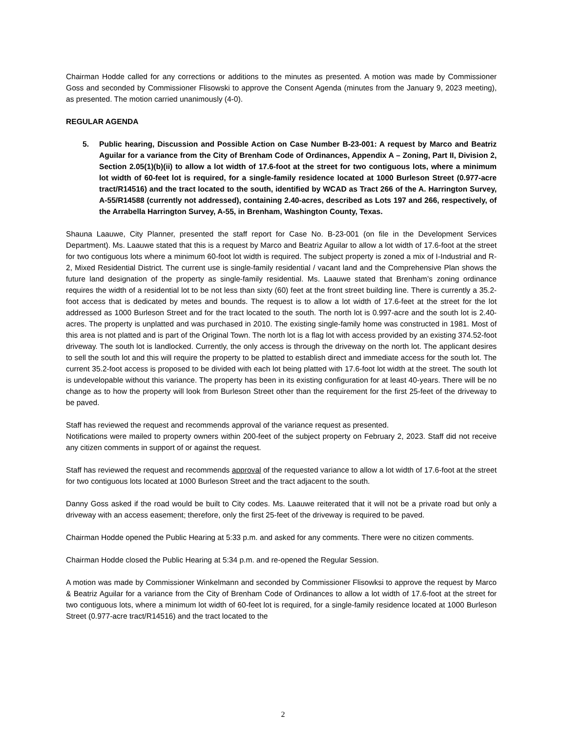Chairman Hodde called for any corrections or additions to the minutes as presented. A motion was made by Commissioner Goss and seconded by Commissioner Flisowski to approve the Consent Agenda (minutes from the January 9, 2023 meeting), as presented. The motion carried unanimously (4-0).
REGULAR AGENDA
5. Public hearing, Discussion and Possible Action on Case Number B-23-001: A request by Marco and Beatriz Aguilar for a variance from the City of Brenham Code of Ordinances, Appendix A – Zoning, Part II, Division 2, Section 2.05(1)(b)(ii) to allow a lot width of 17.6-foot at the street for two contiguous lots, where a minimum lot width of 60-feet lot is required, for a single-family residence located at 1000 Burleson Street (0.977-acre tract/R14516) and the tract located to the south, identified by WCAD as Tract 266 of the A. Harrington Survey, A-55/R14588 (currently not addressed), containing 2.40-acres, described as Lots 197 and 266, respectively, of the Arrabella Harrington Survey, A-55, in Brenham, Washington County, Texas.
Shauna Laauwe, City Planner, presented the staff report for Case No. B-23-001 (on file in the Development Services Department). Ms. Laauwe stated that this is a request by Marco and Beatriz Aguilar to allow a lot width of 17.6-foot at the street for two contiguous lots where a minimum 60-foot lot width is required. The subject property is zoned a mix of I-Industrial and R-2, Mixed Residential District. The current use is single-family residential / vacant land and the Comprehensive Plan shows the future land designation of the property as single-family residential. Ms. Laauwe stated that Brenham’s zoning ordinance requires the width of a residential lot to be not less than sixty (60) feet at the front street building line. There is currently a 35.2-foot access that is dedicated by metes and bounds. The request is to allow a lot width of 17.6-feet at the street for the lot addressed as 1000 Burleson Street and for the tract located to the south. The north lot is 0.997-acre and the south lot is 2.40-acres. The property is unplatted and was purchased in 2010. The existing single-family home was constructed in 1981. Most of this area is not platted and is part of the Original Town. The north lot is a flag lot with access provided by an existing 374.52-foot driveway. The south lot is landlocked. Currently, the only access is through the driveway on the north lot. The applicant desires to sell the south lot and this will require the property to be platted to establish direct and immediate access for the south lot. The current 35.2-foot access is proposed to be divided with each lot being platted with 17.6-foot lot width at the street. The south lot is undevelopable without this variance. The property has been in its existing configuration for at least 40-years. There will be no change as to how the property will look from Burleson Street other than the requirement for the first 25-feet of the driveway to be paved.
Staff has reviewed the request and recommends approval of the variance request as presented.
Notifications were mailed to property owners within 200-feet of the subject property on February 2, 2023. Staff did not receive any citizen comments in support of or against the request.
Staff has reviewed the request and recommends approval of the requested variance to allow a lot width of 17.6-foot at the street for two contiguous lots located at 1000 Burleson Street and the tract adjacent to the south.
Danny Goss asked if the road would be built to City codes. Ms. Laauwe reiterated that it will not be a private road but only a driveway with an access easement; therefore, only the first 25-feet of the driveway is required to be paved.
Chairman Hodde opened the Public Hearing at 5:33 p.m. and asked for any comments. There were no citizen comments.
Chairman Hodde closed the Public Hearing at 5:34 p.m. and re-opened the Regular Session.
A motion was made by Commissioner Winkelmann and seconded by Commissioner Flisowksi to approve the request by Marco & Beatriz Aguilar for a variance from the City of Brenham Code of Ordinances to allow a lot width of 17.6-foot at the street for two contiguous lots, where a minimum lot width of 60-feet lot is required, for a single-family residence located at 1000 Burleson Street (0.977-acre tract/R14516) and the tract located to the
2